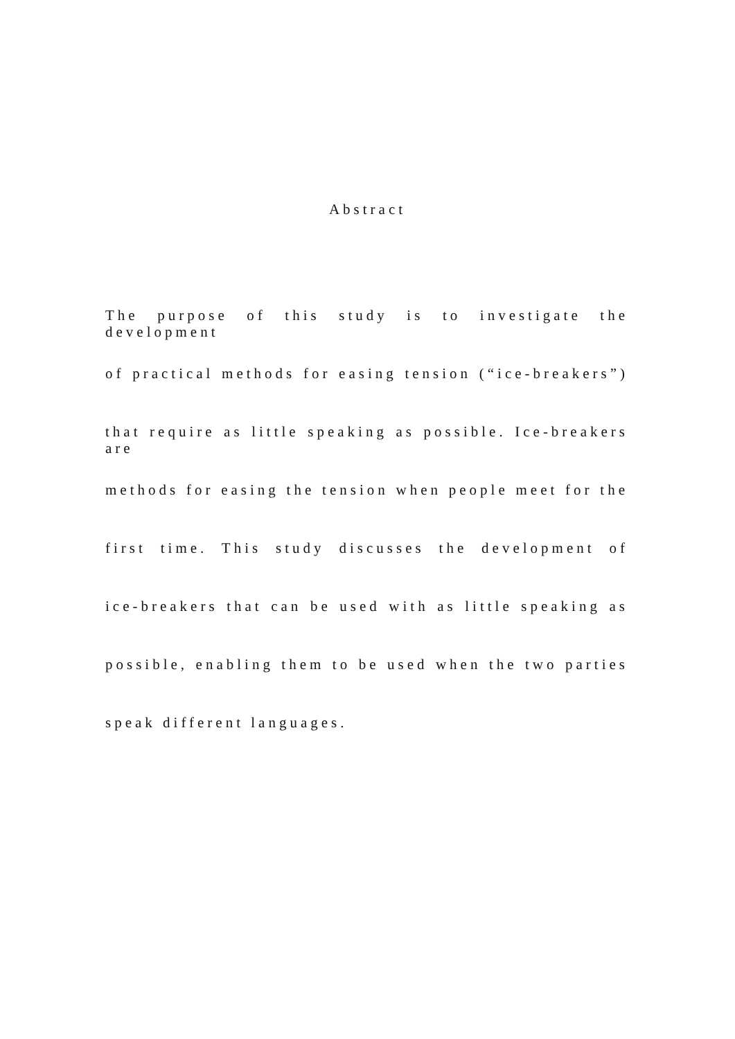Abstract
The purpose of this study is to investigate the development
of practical methods for easing tension (“ice-breakers”)
that require as little speaking as possible. Ice-breakers are
methods for easing the tension when people meet for the
first time. This study discusses the development of
ice-breakers that can be used with as little speaking as
possible, enabling them to be used when the two parties
speak different languages.